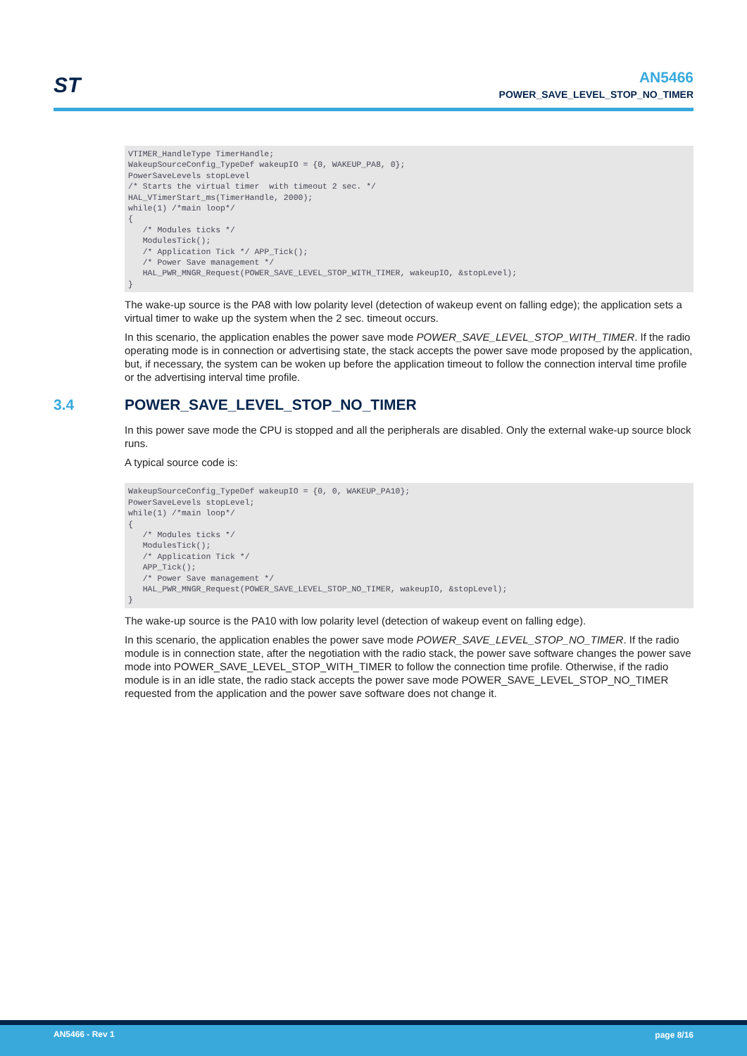ST
AN5466
POWER_SAVE_LEVEL_STOP_NO_TIMER
VTIMER_HandleType TimerHandle;
WakeupSourceConfig_TypeDef wakeupIO = {0, WAKEUP_PA8, 0};
PowerSaveLevels stopLevel
/* Starts the virtual timer  with timeout 2 sec. */
HAL_VTimerStart_ms(TimerHandle, 2000);
while(1) /*main loop*/
{
   /* Modules ticks */
   ModulesTick();
   /* Application Tick */ APP_Tick();
   /* Power Save management */
   HAL_PWR_MNGR_Request(POWER_SAVE_LEVEL_STOP_WITH_TIMER, wakeupIO, &stopLevel);
}
The wake-up source is the PA8 with low polarity level (detection of wakeup event on falling edge); the application sets a virtual timer to wake up the system when the 2 sec. timeout occurs.
In this scenario, the application enables the power save mode POWER_SAVE_LEVEL_STOP_WITH_TIMER. If the radio operating mode is in connection or advertising state, the stack accepts the power save mode proposed by the application, but, if necessary, the system can be woken up before the application timeout to follow the connection interval time profile or the advertising interval time profile.
3.4 POWER_SAVE_LEVEL_STOP_NO_TIMER
In this power save mode the CPU is stopped and all the peripherals are disabled. Only the external wake-up source block runs.
A typical source code is:
WakeupSourceConfig_TypeDef wakeupIO = {0, 0, WAKEUP_PA10};
PowerSaveLevels stopLevel;
while(1) /*main loop*/
{
   /* Modules ticks */
   ModulesTick();
   /* Application Tick */
   APP_Tick();
   /* Power Save management */
   HAL_PWR_MNGR_Request(POWER_SAVE_LEVEL_STOP_NO_TIMER, wakeupIO, &stopLevel);
}
The wake-up source is the PA10 with low polarity level (detection of wakeup event on falling edge).
In this scenario, the application enables the power save mode POWER_SAVE_LEVEL_STOP_NO_TIMER. If the radio module is in connection state, after the negotiation with the radio stack, the power save software changes the power save mode into POWER_SAVE_LEVEL_STOP_WITH_TIMER to follow the connection time profile. Otherwise, if the radio module is in an idle state, the radio stack accepts the power save mode POWER_SAVE_LEVEL_STOP_NO_TIMER requested from the application and the power save software does not change it.
AN5466 - Rev 1 page 8/16